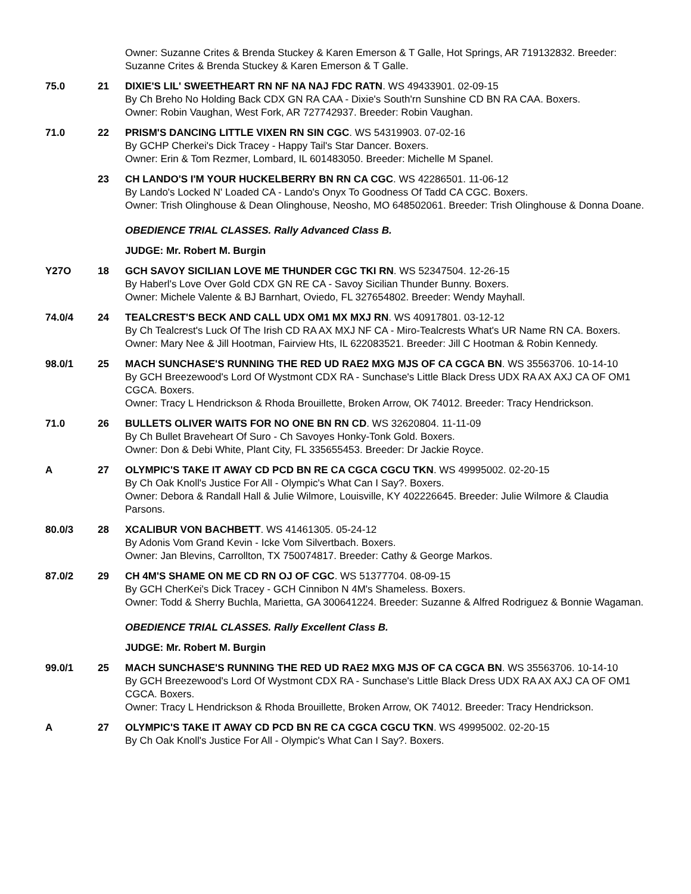Owner: Suzanne Crites & Brenda Stuckey & Karen Emerson & T Galle, Hot Springs, AR 719132832. Breeder: Suzanne Crites & Brenda Stuckey & Karen Emerson & T Galle.
75.0 21 DIXIE'S LIL' SWEETHEART RN NF NA NAJ FDC RATN. WS 49433901. 02-09-15
By Ch Breho No Holding Back CDX GN RA CAA - Dixie's South'rn Sunshine CD BN RA CAA. Boxers.
Owner: Robin Vaughan, West Fork, AR 727742937. Breeder: Robin Vaughan.
71.0 22 PRISM'S DANCING LITTLE VIXEN RN SIN CGC. WS 54319903. 07-02-16
By GCHP Cherkei's Dick Tracey - Happy Tail's Star Dancer. Boxers.
Owner: Erin & Tom Rezmer, Lombard, IL 601483050. Breeder: Michelle M Spanel.
23 CH LANDO'S I'M YOUR HUCKELBERRY BN RN CA CGC. WS 42286501. 11-06-12
By Lando's Locked N' Loaded CA - Lando's Onyx To Goodness Of Tadd CA CGC. Boxers.
Owner: Trish Olinghouse & Dean Olinghouse, Neosho, MO 648502061. Breeder: Trish Olinghouse & Donna Doane.
OBEDIENCE TRIAL CLASSES. Rally Advanced Class B.
JUDGE: Mr. Robert M. Burgin
Y27O 18 GCH SAVOY SICILIAN LOVE ME THUNDER CGC TKI RN. WS 52347504. 12-26-15
By Haberl's Love Over Gold CDX GN RE CA - Savoy Sicilian Thunder Bunny. Boxers.
Owner: Michele Valente & BJ Barnhart, Oviedo, FL 327654802. Breeder: Wendy Mayhall.
74.0/4 24 TEALCREST'S BECK AND CALL UDX OM1 MX MXJ RN. WS 40917801. 03-12-12
By Ch Tealcrest's Luck Of The Irish CD RA AX MXJ NF CA - Miro-Tealcrests What's UR Name RN CA. Boxers.
Owner: Mary Nee & Jill Hootman, Fairview Hts, IL 622083521. Breeder: Jill C Hootman & Robin Kennedy.
98.0/1 25 MACH SUNCHASE'S RUNNING THE RED UD RAE2 MXG MJS OF CA CGCA BN. WS 35563706. 10-14-10
By GCH Breezewood's Lord Of Wystmont CDX RA - Sunchase's Little Black Dress UDX RA AX AXJ CA OF OM1 CGCA. Boxers.
Owner: Tracy L Hendrickson & Rhoda Brouillette, Broken Arrow, OK 74012. Breeder: Tracy Hendrickson.
71.0 26 BULLETS OLIVER WAITS FOR NO ONE BN RN CD. WS 32620804. 11-11-09
By Ch Bullet Braveheart Of Suro - Ch Savoyes Honky-Tonk Gold. Boxers.
Owner: Don & Debi White, Plant City, FL 335655453. Breeder: Dr Jackie Royce.
A 27 OLYMPIC'S TAKE IT AWAY CD PCD BN RE CA CGCA CGCU TKN. WS 49995002. 02-20-15
By Ch Oak Knoll's Justice For All - Olympic's What Can I Say?. Boxers.
Owner: Debora & Randall Hall & Julie Wilmore, Louisville, KY 402226645. Breeder: Julie Wilmore & Claudia Parsons.
80.0/3 28 XCALIBUR VON BACHBETT. WS 41461305. 05-24-12
By Adonis Vom Grand Kevin - Icke Vom Silvertbach. Boxers.
Owner: Jan Blevins, Carrollton, TX 750074817. Breeder: Cathy & George Markos.
87.0/2 29 CH 4M'S SHAME ON ME CD RN OJ OF CGC. WS 51377704. 08-09-15
By GCH CherKei's Dick Tracey - GCH Cinnibon N 4M's Shameless. Boxers.
Owner: Todd & Sherry Buchla, Marietta, GA 300641224. Breeder: Suzanne & Alfred Rodriguez & Bonnie Wagaman.
OBEDIENCE TRIAL CLASSES. Rally Excellent Class B.
JUDGE: Mr. Robert M. Burgin
99.0/1 25 MACH SUNCHASE'S RUNNING THE RED UD RAE2 MXG MJS OF CA CGCA BN. WS 35563706. 10-14-10
By GCH Breezewood's Lord Of Wystmont CDX RA - Sunchase's Little Black Dress UDX RA AX AXJ CA OF OM1 CGCA. Boxers.
Owner: Tracy L Hendrickson & Rhoda Brouillette, Broken Arrow, OK 74012. Breeder: Tracy Hendrickson.
A 27 OLYMPIC'S TAKE IT AWAY CD PCD BN RE CA CGCA CGCU TKN. WS 49995002. 02-20-15
By Ch Oak Knoll's Justice For All - Olympic's What Can I Say?. Boxers.